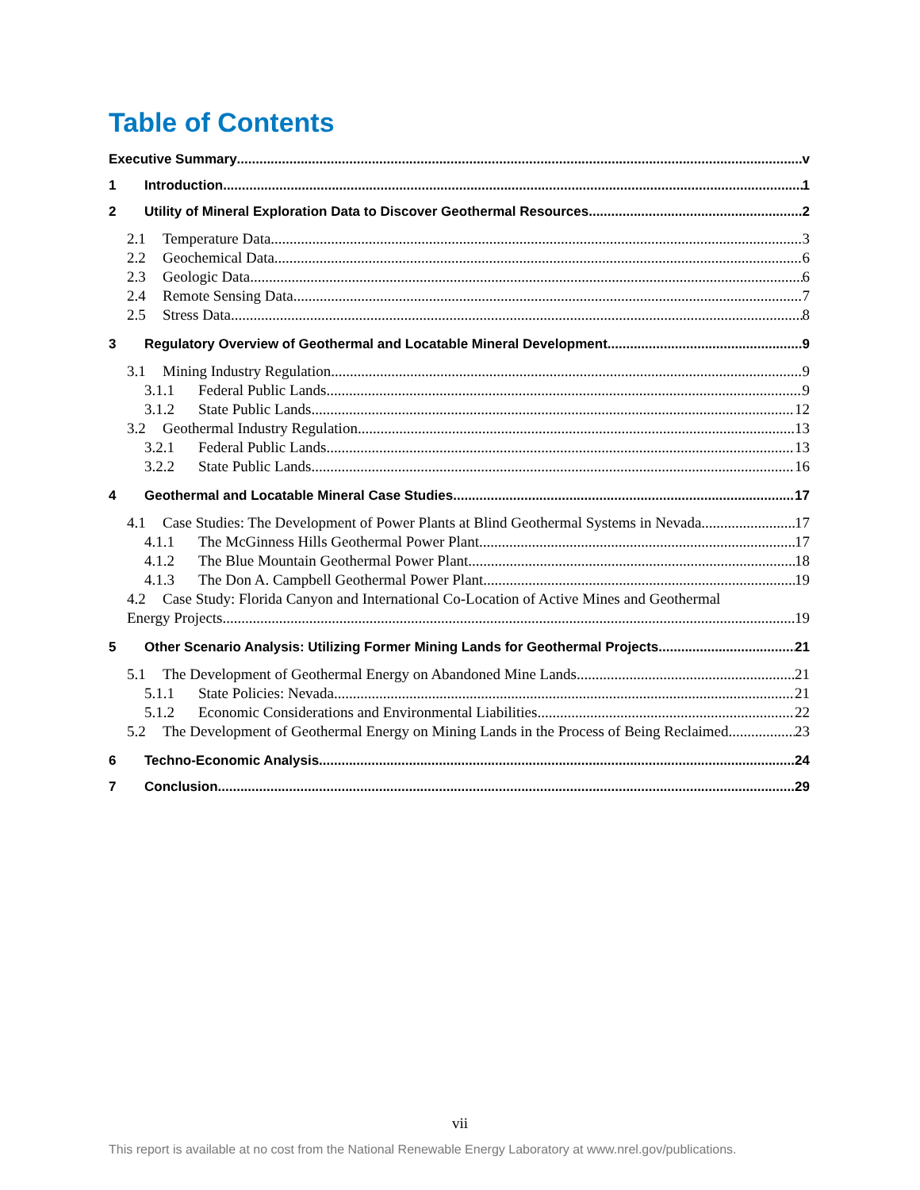Table of Contents
Executive Summary v
1 Introduction 1
2 Utility of Mineral Exploration Data to Discover Geothermal Resources 2
2.1 Temperature Data 3
2.2 Geochemical Data 6
2.3 Geologic Data 6
2.4 Remote Sensing Data 7
2.5 Stress Data 8
3 Regulatory Overview of Geothermal and Locatable Mineral Development 9
3.1 Mining Industry Regulation 9
3.1.1 Federal Public Lands 9
3.1.2 State Public Lands 12
3.2 Geothermal Industry Regulation 13
3.2.1 Federal Public Lands 13
3.2.2 State Public Lands 16
4 Geothermal and Locatable Mineral Case Studies 17
4.1 Case Studies: The Development of Power Plants at Blind Geothermal Systems in Nevada 17
4.1.1 The McGinness Hills Geothermal Power Plant 17
4.1.2 The Blue Mountain Geothermal Power Plant 18
4.1.3 The Don A. Campbell Geothermal Power Plant 19
4.2 Case Study: Florida Canyon and International Co-Location of Active Mines and Geothermal
Energy Projects 19
5 Other Scenario Analysis: Utilizing Former Mining Lands for Geothermal Projects 21
5.1 The Development of Geothermal Energy on Abandoned Mine Lands 21
5.1.1 State Policies: Nevada 21
5.1.2 Economic Considerations and Environmental Liabilities 22
5.2 The Development of Geothermal Energy on Mining Lands in the Process of Being Reclaimed 23
6 Techno-Economic Analysis 24
7 Conclusion 29
vii
This report is available at no cost from the National Renewable Energy Laboratory at www.nrel.gov/publications.